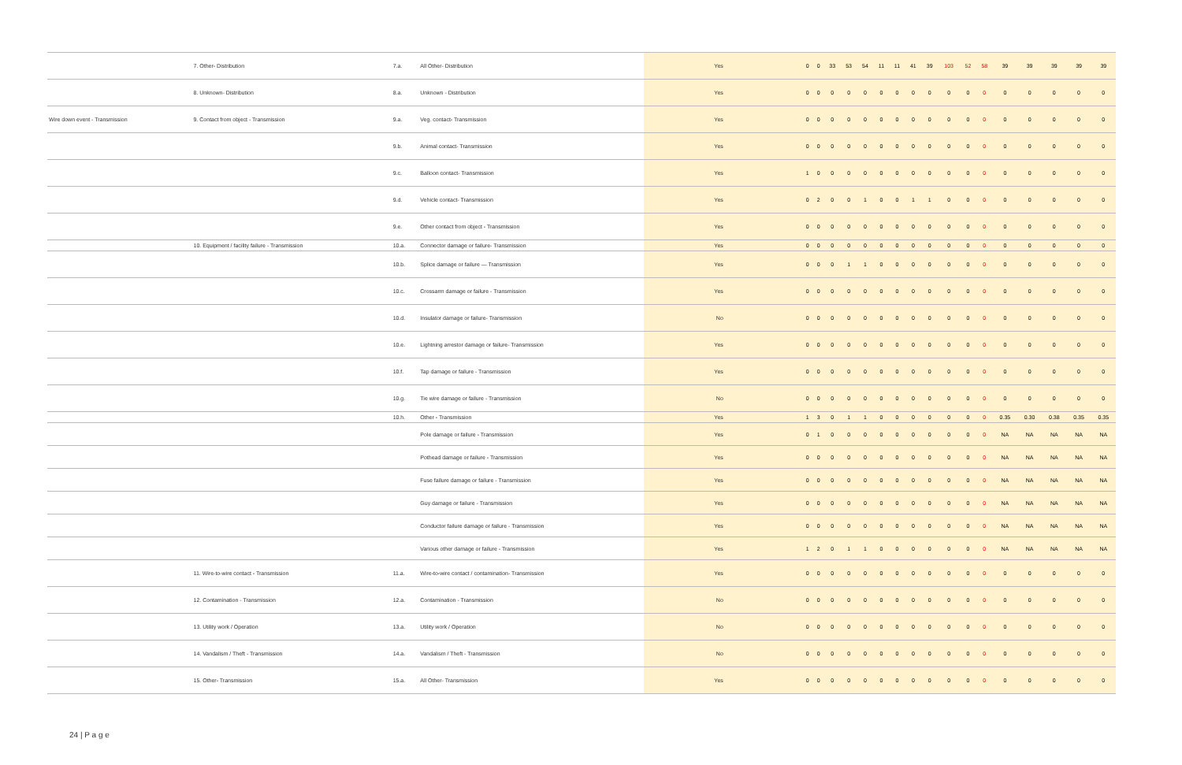| | 7. Other- Distribution | 7.a. | All Other- Distribution | Yes | 0 | 0 | 33 | 53 | 54 | 11 | 11 | 41 | 39 | 103 | 52 | 58 | 39 | 39 | 39 | 39 | 39 |
| | 8. Unknown- Distribution | 8.a. | Unknown - Distribution | Yes | 0 | 0 | 0 | 0 | 0 | 0 | 0 | 0 | 0 | 0 | 0 | 0 | 0 | 0 | 0 | 0 | 0 |
| Wire down event - Transmission | 9. Contact from object - Transmission | 9.a. | Veg. contact- Transmission | Yes | 0 | 0 | 0 | 0 | 0 | 0 | 0 | 0 | 0 | 0 | 0 | 0 | 0 | 0 | 0 | 0 | 0 |
| | | 9.b. | Animal contact- Transmission | Yes | 0 | 0 | 0 | 0 | 0 | 0 | 0 | 0 | 0 | 0 | 0 | 0 | 0 | 0 | 0 | 0 | 0 |
| | | 9.c. | Balloon contact- Transmission | Yes | 1 | 0 | 0 | 0 | 0 | 0 | 0 | 0 | 0 | 0 | 0 | 0 | 0 | 0 | 0 | 0 | 0 |
| | | 9.d. | Vehicle contact- Transmission | Yes | 0 | 2 | 0 | 0 | 1 | 0 | 0 | 1 | 1 | 0 | 0 | 0 | 0 | 0 | 0 | 0 | 0 |
| | | 9.e. | Other contact from object - Transmission | Yes | 0 | 0 | 0 | 0 | 0 | 0 | 0 | 0 | 0 | 0 | 0 | 0 | 0 | 0 | 0 | 0 | 0 |
| | 10. Equipment / facility failure - Transmission | 10.a. | Connector damage or failure- Transmission | Yes | 0 | 0 | 0 | 0 | 0 | 0 | 0 | 0 | 0 | 0 | 0 | 0 | 0 | 0 | 0 | 0 | 0 |
| | | 10.b. | Splice damage or failure — Transmission | Yes | 0 | 0 | 0 | 1 | 1 | 0 | 0 | 0 | 0 | 0 | 0 | 0 | 0 | 0 | 0 | 0 | 0 |
| | | 10.c. | Crossarm damage or failure - Transmission | Yes | 0 | 0 | 0 | 0 | 0 | 0 | 0 | 0 | 0 | 0 | 0 | 0 | 0 | 0 | 0 | 0 | 0 |
| | | 10.d. | Insulator damage or failure- Transmission | No | 0 | 0 | 0 | 0 | 0 | 0 | 0 | 0 | 0 | 0 | 0 | 0 | 0 | 0 | 0 | 0 | 0 |
| | | 10.e. | Lightning arrestor damage or failure- Transmission | Yes | 0 | 0 | 0 | 0 | 0 | 0 | 0 | 0 | 0 | 0 | 0 | 0 | 0 | 0 | 0 | 0 | 0 |
| | | 10.f. | Tap damage or failure - Transmission | Yes | 0 | 0 | 0 | 0 | 0 | 0 | 0 | 0 | 0 | 0 | 0 | 0 | 0 | 0 | 0 | 0 | 0 |
| | | 10.g. | Tie wire damage or failure - Transmission | No | 0 | 0 | 0 | 0 | 0 | 0 | 0 | 0 | 0 | 0 | 0 | 0 | 0 | 0 | 0 | 0 | 0 |
| | | 10.h. | Other - Transmission | Yes | 1 | 3 | 0 | 1 | 1 | 0 | 0 | 0 | 0 | 0 | 0 | 0 | 0.35 | 0.30 | 0.38 | 0.35 | 0.35 |
| | | | Pole damage or failure - Transmission | Yes | 0 | 1 | 0 | 0 | 0 | 0 | 0 | 0 | 0 | 0 | 0 | 0 | NA | NA | NA | NA | NA |
| | | | Pothead damage or failure - Transmission | Yes | 0 | 0 | 0 | 0 | 0 | 0 | 0 | 0 | 0 | 0 | 0 | 0 | NA | NA | NA | NA | NA |
| | | | Fuse failure damage or failure - Transmission | Yes | 0 | 0 | 0 | 0 | 0 | 0 | 0 | 0 | 0 | 0 | 0 | 0 | NA | NA | NA | NA | NA |
| | | | Guy damage or failure - Transmission | Yes | 0 | 0 | 0 | 0 | 0 | 0 | 0 | 0 | 0 | 0 | 0 | 0 | NA | NA | NA | NA | NA |
| | | | Conductor failure damage or failure - Transmission | Yes | 0 | 0 | 0 | 0 | 0 | 0 | 0 | 0 | 0 | 0 | 0 | 0 | NA | NA | NA | NA | NA |
| | | | Various other damage or failure - Transmission | Yes | 1 | 2 | 0 | 1 | 1 | 0 | 0 | 0 | 0 | 0 | 0 | 0 | NA | NA | NA | NA | NA |
| | 11. Wire-to-wire contact - Transmission | 11.a. | Wire-to-wire contact / contamination- Transmission | Yes | 0 | 0 | 0 | 0 | 0 | 0 | 0 | 0 | 0 | 0 | 0 | 0 | 0 | 0 | 0 | 0 | 0 |
| | 12. Contamination - Transmission | 12.a. | Contamination - Transmission | No | 0 | 0 | 0 | 0 | 0 | 0 | 0 | 0 | 0 | 0 | 0 | 0 | 0 | 0 | 0 | 0 | 0 |
| | 13. Utility work / Operation | 13.a. | Utility work / Operation | No | 0 | 0 | 0 | 0 | 0 | 0 | 0 | 0 | 0 | 0 | 0 | 0 | 0 | 0 | 0 | 0 | 0 |
| | 14. Vandalism / Theft - Transmission | 14.a. | Vandalism / Theft - Transmission | No | 0 | 0 | 0 | 0 | 0 | 0 | 0 | 0 | 0 | 0 | 0 | 0 | 0 | 0 | 0 | 0 | 0 |
| | 15. Other- Transmission | 15.a. | All Other- Transmission | Yes | 0 | 0 | 0 | 0 | 0 | 0 | 0 | 0 | 0 | 0 | 0 | 0 | 0 | 0 | 0 | 0 | 0 |
24 | P a g e